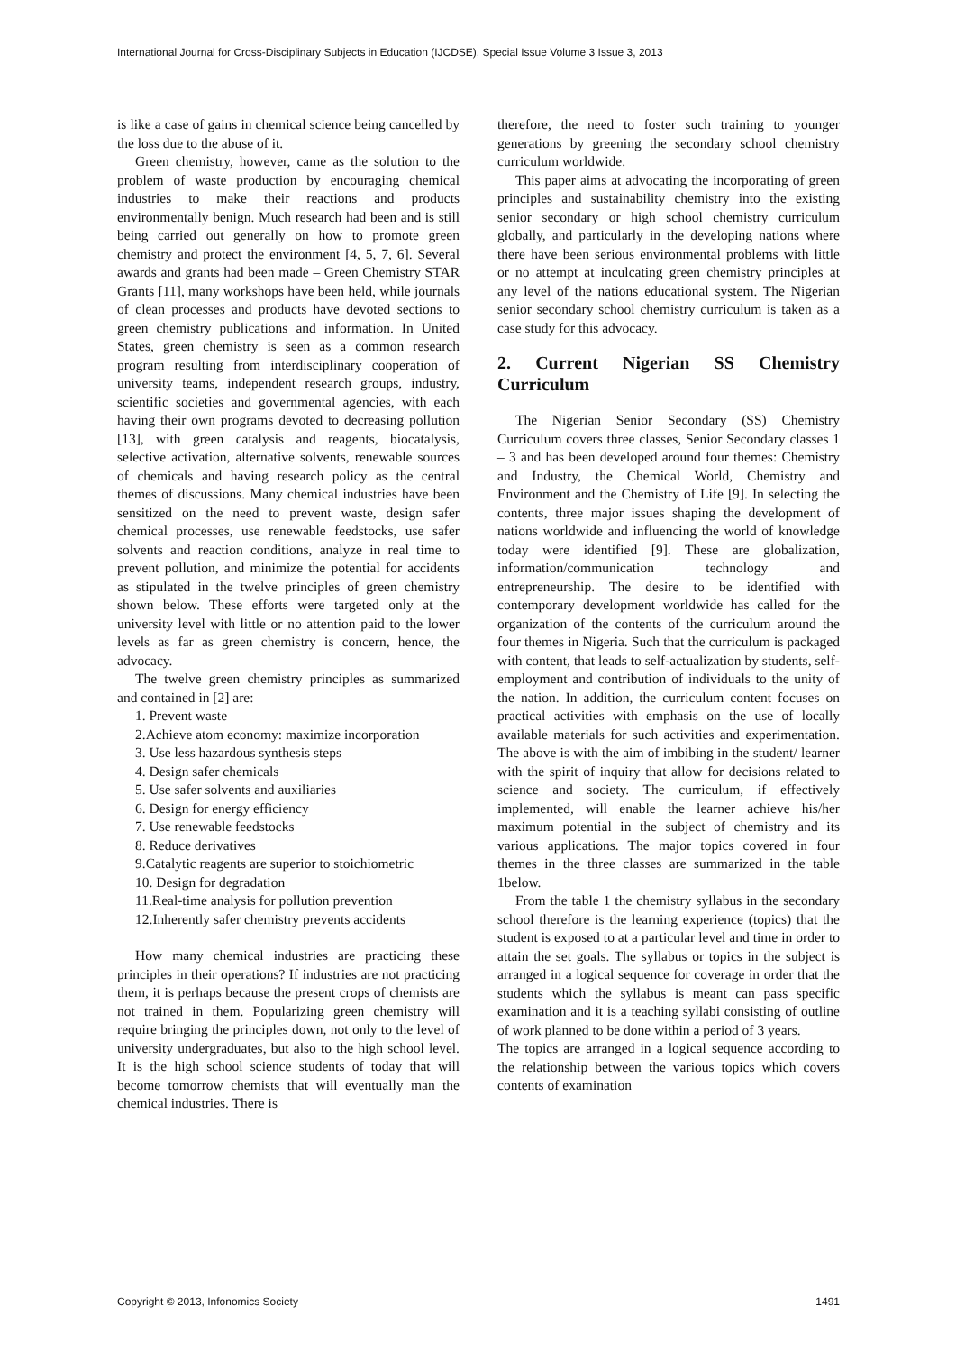International Journal for Cross-Disciplinary Subjects in Education (IJCDSE), Special Issue Volume 3 Issue 3, 2013
is like a case of gains in chemical science being cancelled by the loss due to the abuse of it.
Green chemistry, however, came as the solution to the problem of waste production by encouraging chemical industries to make their reactions and products environmentally benign. Much research had been and is still being carried out generally on how to promote green chemistry and protect the environment [4, 5, 7, 6]. Several awards and grants had been made – Green Chemistry STAR Grants [11], many workshops have been held, while journals of clean processes and products have devoted sections to green chemistry publications and information. In United States, green chemistry is seen as a common research program resulting from interdisciplinary cooperation of university teams, independent research groups, industry, scientific societies and governmental agencies, with each having their own programs devoted to decreasing pollution [13], with green catalysis and reagents, biocatalysis, selective activation, alternative solvents, renewable sources of chemicals and having research policy as the central themes of discussions. Many chemical industries have been sensitized on the need to prevent waste, design safer chemical processes, use renewable feedstocks, use safer solvents and reaction conditions, analyze in real time to prevent pollution, and minimize the potential for accidents as stipulated in the twelve principles of green chemistry shown below. These efforts were targeted only at the university level with little or no attention paid to the lower levels as far as green chemistry is concern, hence, the advocacy.
The twelve green chemistry principles as summarized and contained in [2] are:
1. Prevent waste
2.Achieve atom economy: maximize incorporation
3. Use less hazardous synthesis steps
4. Design safer chemicals
5. Use safer solvents and auxiliaries
6. Design for energy efficiency
7. Use renewable feedstocks
8. Reduce derivatives
9.Catalytic reagents are superior to stoichiometric
10. Design for degradation
11.Real-time analysis for pollution prevention
12.Inherently safer chemistry prevents accidents
How many chemical industries are practicing these principles in their operations? If industries are not practicing them, it is perhaps because the present crops of chemists are not trained in them. Popularizing green chemistry will require bringing the principles down, not only to the level of university undergraduates, but also to the high school level. It is the high school science students of today that will become tomorrow chemists that will eventually man the chemical industries. There is
therefore, the need to foster such training to younger generations by greening the secondary school chemistry curriculum worldwide.
This paper aims at advocating the incorporating of green principles and sustainability chemistry into the existing senior secondary or high school chemistry curriculum globally, and particularly in the developing nations where there have been serious environmental problems with little or no attempt at inculcating green chemistry principles at any level of the nations educational system. The Nigerian senior secondary school chemistry curriculum is taken as a case study for this advocacy.
2. Current Nigerian SS Chemistry Curriculum
The Nigerian Senior Secondary (SS) Chemistry Curriculum covers three classes, Senior Secondary classes 1 – 3 and has been developed around four themes: Chemistry and Industry, the Chemical World, Chemistry and Environment and the Chemistry of Life [9]. In selecting the contents, three major issues shaping the development of nations worldwide and influencing the world of knowledge today were identified [9]. These are globalization, information/communication technology and entrepreneurship. The desire to be identified with contemporary development worldwide has called for the organization of the contents of the curriculum around the four themes in Nigeria. Such that the curriculum is packaged with content, that leads to self-actualization by students, self-employment and contribution of individuals to the unity of the nation. In addition, the curriculum content focuses on practical activities with emphasis on the use of locally available materials for such activities and experimentation. The above is with the aim of imbibing in the student/ learner with the spirit of inquiry that allow for decisions related to science and society. The curriculum, if effectively implemented, will enable the learner achieve his/her maximum potential in the subject of chemistry and its various applications. The major topics covered in four themes in the three classes are summarized in the table 1below.
From the table 1 the chemistry syllabus in the secondary school therefore is the learning experience (topics) that the student is exposed to at a particular level and time in order to attain the set goals. The syllabus or topics in the subject is arranged in a logical sequence for coverage in order that the students which the syllabus is meant can pass specific examination and it is a teaching syllabi consisting of outline of work planned to be done within a period of 3 years.
The topics are arranged in a logical sequence according to the relationship between the various topics which covers contents of examination
Copyright © 2013, Infonomics Society 1491